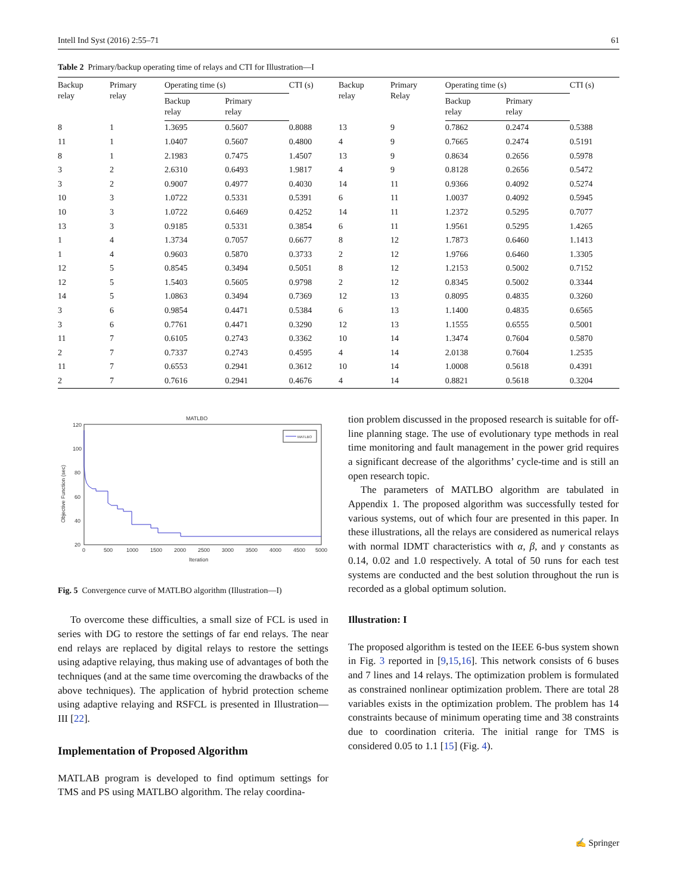Intell Ind Syst (2016) 2:55–71 61
Table 2 Primary/backup operating time of relays and CTI for Illustration—I
| Backup relay | Primary relay | Operating time (s) | | CTI (s) | Backup relay | Primary Relay | Operating time (s) | | CTI (s) |
| --- | --- | --- | --- | --- | --- | --- | --- | --- | --- |
| | | Backup relay | Primary relay | | | | Backup relay | Primary relay | |
| 8 | 1 | 1.3695 | 0.5607 | 0.8088 | 13 | 9 | 0.7862 | 0.2474 | 0.5388 |
| 11 | 1 | 1.0407 | 0.5607 | 0.4800 | 4 | 9 | 0.7665 | 0.2474 | 0.5191 |
| 8 | 1 | 2.1983 | 0.7475 | 1.4507 | 13 | 9 | 0.8634 | 0.2656 | 0.5978 |
| 3 | 2 | 2.6310 | 0.6493 | 1.9817 | 4 | 9 | 0.8128 | 0.2656 | 0.5472 |
| 3 | 2 | 0.9007 | 0.4977 | 0.4030 | 14 | 11 | 0.9366 | 0.4092 | 0.5274 |
| 10 | 3 | 1.0722 | 0.5331 | 0.5391 | 6 | 11 | 1.0037 | 0.4092 | 0.5945 |
| 10 | 3 | 1.0722 | 0.6469 | 0.4252 | 14 | 11 | 1.2372 | 0.5295 | 0.7077 |
| 13 | 3 | 0.9185 | 0.5331 | 0.3854 | 6 | 11 | 1.9561 | 0.5295 | 1.4265 |
| 1 | 4 | 1.3734 | 0.7057 | 0.6677 | 8 | 12 | 1.7873 | 0.6460 | 1.1413 |
| 1 | 4 | 0.9603 | 0.5870 | 0.3733 | 2 | 12 | 1.9766 | 0.6460 | 1.3305 |
| 12 | 5 | 0.8545 | 0.3494 | 0.5051 | 8 | 12 | 1.2153 | 0.5002 | 0.7152 |
| 12 | 5 | 1.5403 | 0.5605 | 0.9798 | 2 | 12 | 0.8345 | 0.5002 | 0.3344 |
| 14 | 5 | 1.0863 | 0.3494 | 0.7369 | 12 | 13 | 0.8095 | 0.4835 | 0.3260 |
| 3 | 6 | 0.9854 | 0.4471 | 0.5384 | 6 | 13 | 1.1400 | 0.4835 | 0.6565 |
| 3 | 6 | 0.7761 | 0.4471 | 0.3290 | 12 | 13 | 1.1555 | 0.6555 | 0.5001 |
| 11 | 7 | 0.6105 | 0.2743 | 0.3362 | 10 | 14 | 1.3474 | 0.7604 | 0.5870 |
| 2 | 7 | 0.7337 | 0.2743 | 0.4595 | 4 | 14 | 2.0138 | 0.7604 | 1.2535 |
| 11 | 7 | 0.6553 | 0.2941 | 0.3612 | 10 | 14 | 1.0008 | 0.5618 | 0.4391 |
| 2 | 7 | 0.7616 | 0.2941 | 0.4676 | 4 | 14 | 0.8821 | 0.5618 | 0.3204 |
MATLBO
120
100
80
60
40
20
0
500
1000
1500
2000
2500
3000
3500
4000
4500
5000
Iteration
Objective Function (sec)
MATLBO
Fig. 5 Convergence curve of MATLBO algorithm (Illustration—I)
To overcome these difficulties, a small size of FCL is used in series with DG to restore the settings of far end relays. The near end relays are replaced by digital relays to restore the settings using adaptive relaying, thus making use of advantages of both the techniques (and at the same time overcoming the drawbacks of the above techniques). The application of hybrid protection scheme using adaptive relaying and RSFCL is presented in Illustration—III [22].
Implementation of Proposed Algorithm
MATLAB program is developed to find optimum settings for TMS and PS using MATLBO algorithm. The relay coordina-
tion problem discussed in the proposed research is suitable for off-line planning stage. The use of evolutionary type methods in real time monitoring and fault management in the power grid requires a significant decrease of the algorithms’ cycle-time and is still an open research topic.
The parameters of MATLBO algorithm are tabulated in Appendix 1. The proposed algorithm was successfully tested for various systems, out of which four are presented in this paper. In these illustrations, all the relays are considered as numerical relays with normal IDMT characteristics with α, β, and γ constants as 0.14, 0.02 and 1.0 respectively. A total of 50 runs for each test systems are conducted and the best solution throughout the run is recorded as a global optimum solution.
Illustration: I
The proposed algorithm is tested on the IEEE 6-bus system shown in Fig. 3 reported in [9,15,16]. This network consists of 6 buses and 7 lines and 14 relays. The optimization problem is formulated as constrained nonlinear optimization problem. There are total 28 variables exists in the optimization problem. The problem has 14 constraints because of minimum operating time and 38 constraints due to coordination criteria. The initial range for TMS is considered 0.05 to 1.1 [15] (Fig. 4).
✍ Springer